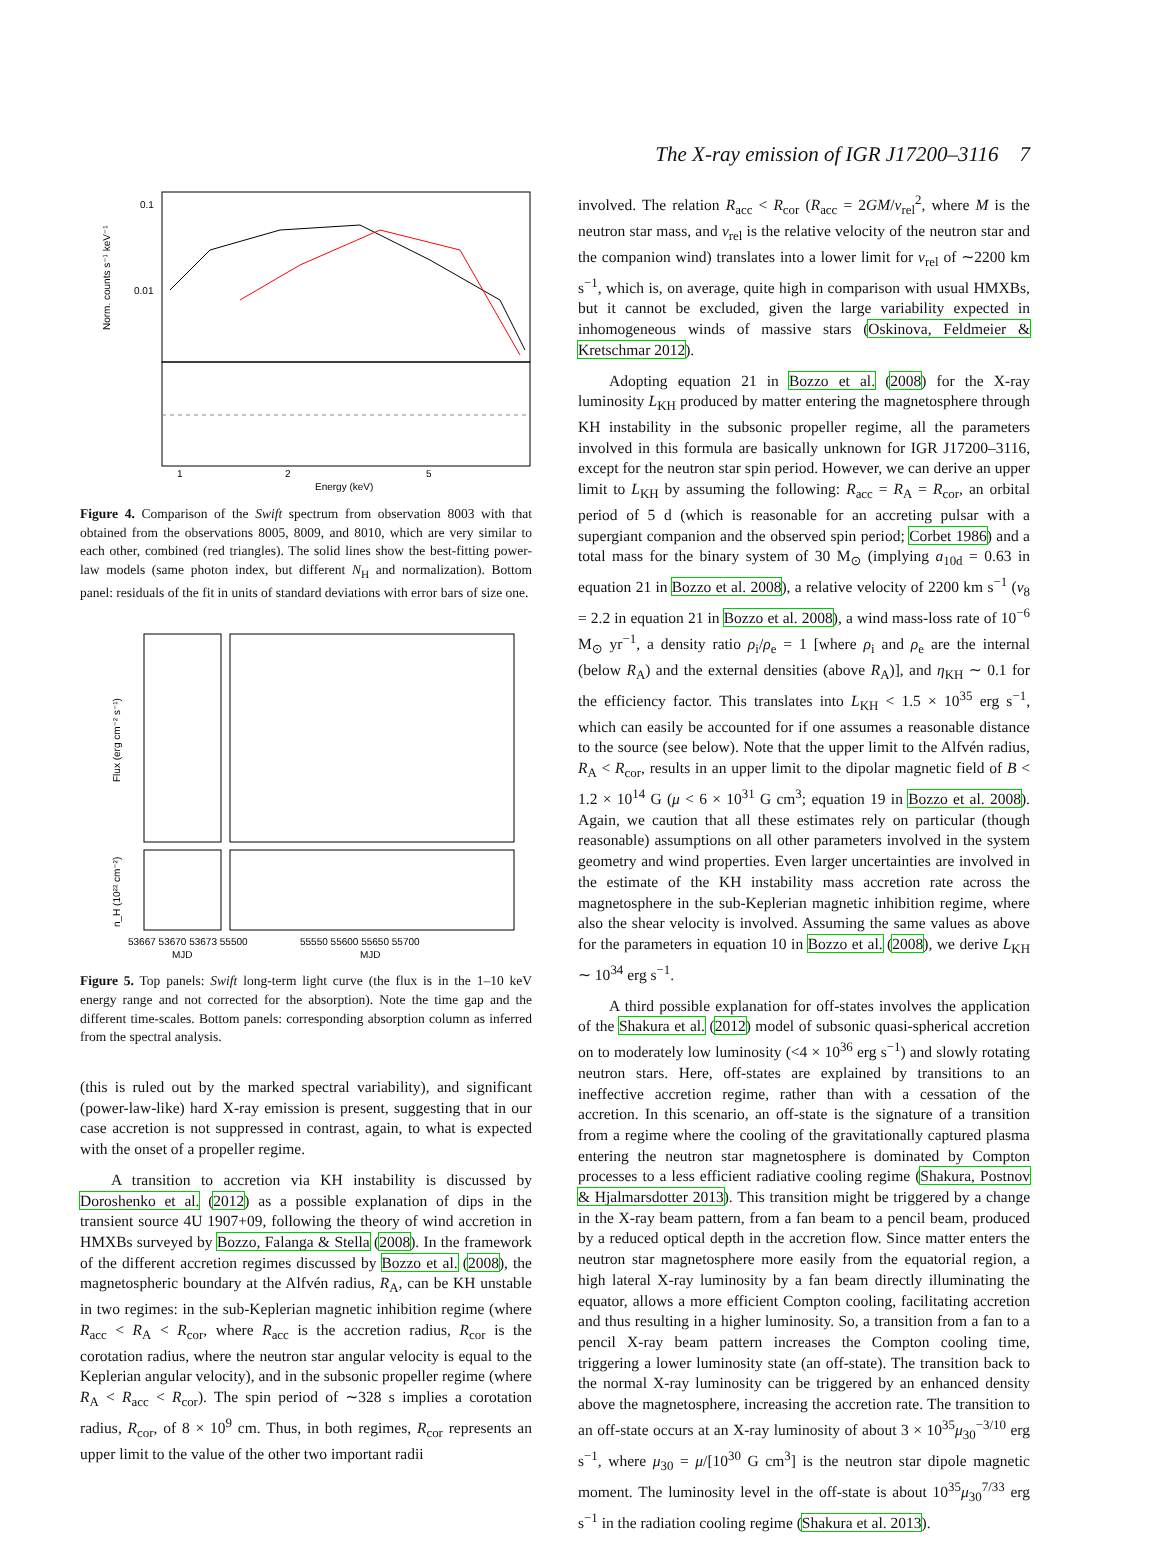The X-ray emission of IGR J17200–3116 7
0.1
0.01
Norm. counts s⁻¹ keV⁻¹
Energy (keV)
1
2
5
Figure 4. Comparison of the Swift spectrum from observation 8003 with that obtained from the observations 8005, 8009, and 8010, which are very similar to each other, combined (red triangles). The solid lines show the best-fitting power-law models (same photon index, but different N<sub>H</sub> and normalization). Bottom panel: residuals of the fit in units of standard deviations with error bars of size one.
Flux (erg cm⁻² s⁻¹)
n_H (10²² cm⁻²)
53667 53670 53673 55500
55550 55600 55650 55700
MJD
MJD
Figure 5. Top panels: Swift long-term light curve (the flux is in the 1–10 keV energy range and not corrected for the absorption). Note the time gap and the different time-scales. Bottom panels: corresponding absorption column as inferred from the spectral analysis.
(this is ruled out by the marked spectral variability), and significant (power-law-like) hard X-ray emission is present, suggesting that in our case accretion is not suppressed in contrast, again, to what is expected with the onset of a propeller regime.
A transition to accretion via KH instability is discussed by Doroshenko et al. (2012) as a possible explanation of dips in the transient source 4U 1907+09, following the theory of wind accretion in HMXBs surveyed by Bozzo, Falanga & Stella (2008). In the framework of the different accretion regimes discussed by Bozzo et al. (2008), the magnetospheric boundary at the Alfvén radius, R<sub>A</sub>, can be KH unstable in two regimes: in the sub-Keplerian magnetic inhibition regime (where R<sub>acc</sub> < R<sub>A</sub> < R<sub>cor</sub>, where R<sub>acc</sub> is the accretion radius, R<sub>cor</sub> is the corotation radius, where the neutron star angular velocity is equal to the Keplerian angular velocity), and in the subsonic propeller regime (where R<sub>A</sub> < R<sub>acc</sub> < R<sub>cor</sub>). The spin period of ∼328 s implies a corotation radius, R<sub>cor</sub>, of 8 × 10<sup>9</sup> cm. Thus, in both regimes, R<sub>cor</sub> represents an upper limit to the value of the other two important radii
involved. The relation R<sub>acc</sub> < R<sub>cor</sub> (R<sub>acc</sub> = 2GM/v<sub>rel</sub><sup>2</sup>, where M is the neutron star mass, and v<sub>rel</sub> is the relative velocity of the neutron star and the companion wind) translates into a lower limit for v<sub>rel</sub> of ∼2200 km s<sup>−1</sup>, which is, on average, quite high in comparison with usual HMXBs, but it cannot be excluded, given the large variability expected in inhomogeneous winds of massive stars (Oskinova, Feldmeier & Kretschmar 2012).
Adopting equation 21 in Bozzo et al. (2008) for the X-ray luminosity L<sub>KH</sub> produced by matter entering the magnetosphere through KH instability in the subsonic propeller regime, all the parameters involved in this formula are basically unknown for IGR J17200–3116, except for the neutron star spin period. However, we can derive an upper limit to L<sub>KH</sub> by assuming the following: R<sub>acc</sub> = R<sub>A</sub> = R<sub>cor</sub>, an orbital period of 5 d (which is reasonable for an accreting pulsar with a supergiant companion and the observed spin period; Corbet 1986) and a total mass for the binary system of 30 M<sub>⊙</sub> (implying a<sub>10d</sub> = 0.63 in equation 21 in Bozzo et al. 2008), a relative velocity of 2200 km s<sup>−1</sup> (v<sub>8</sub> = 2.2 in equation 21 in Bozzo et al. 2008), a wind mass-loss rate of 10<sup>−6</sup> M<sub>⊙</sub> yr<sup>−1</sup>, a density ratio ρ<sub>i</sub>/ρ<sub>e</sub> = 1 [where ρ<sub>i</sub> and ρ<sub>e</sub> are the internal (below R<sub>A</sub>) and the external densities (above R<sub>A</sub>)], and η<sub>KH</sub> ∼ 0.1 for the efficiency factor. This translates into L<sub>KH</sub> < 1.5 × 10<sup>35</sup> erg s<sup>−1</sup>, which can easily be accounted for if one assumes a reasonable distance to the source (see below). Note that the upper limit to the Alfvén radius, R<sub>A</sub> < R<sub>cor</sub>, results in an upper limit to the dipolar magnetic field of B < 1.2 × 10<sup>14</sup> G (μ < 6 × 10<sup>31</sup> G cm<sup>3</sup>; equation 19 in Bozzo et al. 2008). Again, we caution that all these estimates rely on particular (though reasonable) assumptions on all other parameters involved in the system geometry and wind properties. Even larger uncertainties are involved in the estimate of the KH instability mass accretion rate across the magnetosphere in the sub-Keplerian magnetic inhibition regime, where also the shear velocity is involved. Assuming the same values as above for the parameters in equation 10 in Bozzo et al. (2008), we derive L<sub>KH</sub> ∼ 10<sup>34</sup> erg s<sup>−1</sup>.
A third possible explanation for off-states involves the application of the Shakura et al. (2012) model of subsonic quasi-spherical accretion on to moderately low luminosity (<4 × 10<sup>36</sup> erg s<sup>−1</sup>) and slowly rotating neutron stars. Here, off-states are explained by transitions to an ineffective accretion regime, rather than with a cessation of the accretion. In this scenario, an off-state is the signature of a transition from a regime where the cooling of the gravitationally captured plasma entering the neutron star magnetosphere is dominated by Compton processes to a less efficient radiative cooling regime (Shakura, Postnov & Hjalmarsdotter 2013). This transition might be triggered by a change in the X-ray beam pattern, from a fan beam to a pencil beam, produced by a reduced optical depth in the accretion flow. Since matter enters the neutron star magnetosphere more easily from the equatorial region, a high lateral X-ray luminosity by a fan beam directly illuminating the equator, allows a more efficient Compton cooling, facilitating accretion and thus resulting in a higher luminosity. So, a transition from a fan to a pencil X-ray beam pattern increases the Compton cooling time, triggering a lower luminosity state (an off-state). The transition back to the normal X-ray luminosity can be triggered by an enhanced density above the magnetosphere, increasing the accretion rate. The transition to an off-state occurs at an X-ray luminosity of about 3 × 10<sup>35</sup>μ<sub>30</sub><sup>−3/10</sup> erg s<sup>−1</sup>, where μ<sub>30</sub> = μ/[10<sup>30</sup> G cm<sup>3</sup>] is the neutron star dipole magnetic moment. The luminosity level in the off-state is about 10<sup>35</sup>μ<sub>30</sub><sup>7/33</sup> erg s<sup>−1</sup> in the radiation cooling regime (Shakura et al. 2013).